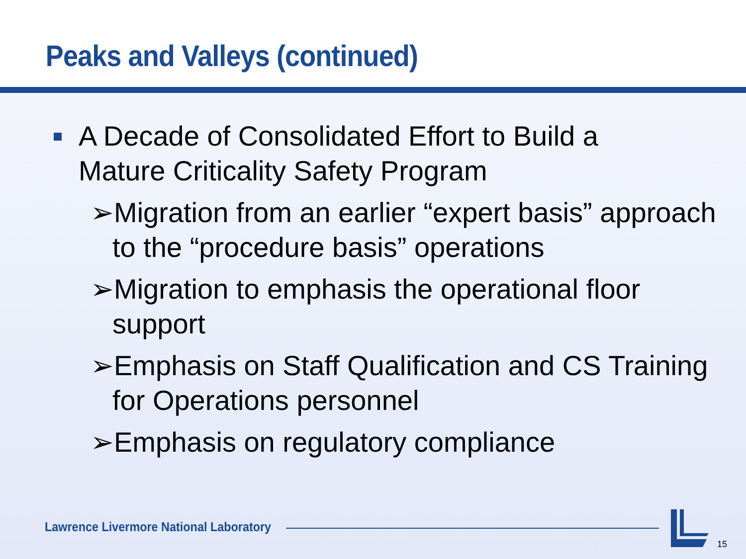Peaks and Valleys (continued)
A Decade of Consolidated Effort to Build a Mature Criticality Safety Program
➢Migration from an earlier “expert basis” approach to the “procedure basis” operations
➢Migration to emphasis the operational floor support
➢Emphasis on Staff Qualification and CS Training for Operations personnel
➢Emphasis on regulatory compliance
Lawrence Livermore National Laboratory
15